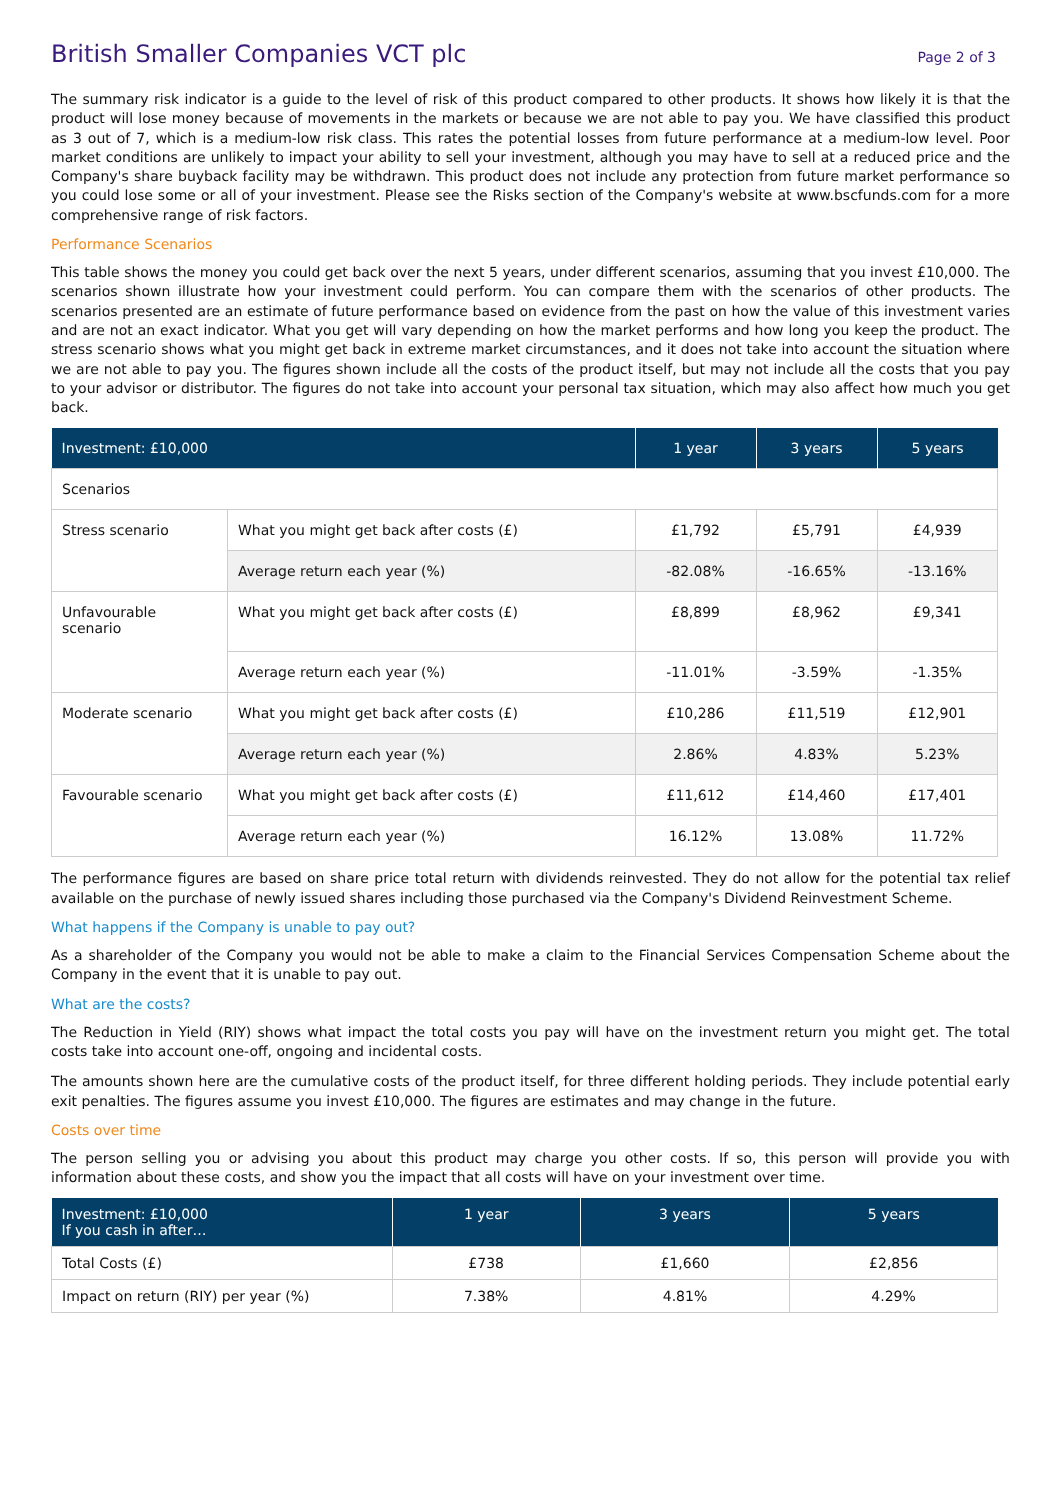British Smaller Companies VCT plc
Page 2 of 3
The summary risk indicator is a guide to the level of risk of this product compared to other products. It shows how likely it is that the product will lose money because of movements in the markets or because we are not able to pay you. We have classified this product as 3 out of 7, which is a medium-low risk class. This rates the potential losses from future performance at a medium-low level. Poor market conditions are unlikely to impact your ability to sell your investment, although you may have to sell at a reduced price and the Company's share buyback facility may be withdrawn. This product does not include any protection from future market performance so you could lose some or all of your investment. Please see the Risks section of the Company's website at www.bscfunds.com for a more comprehensive range of risk factors.
Performance Scenarios
This table shows the money you could get back over the next 5 years, under different scenarios, assuming that you invest £10,000. The scenarios shown illustrate how your investment could perform. You can compare them with the scenarios of other products. The scenarios presented are an estimate of future performance based on evidence from the past on how the value of this investment varies and are not an exact indicator. What you get will vary depending on how the market performs and how long you keep the product. The stress scenario shows what you might get back in extreme market circumstances, and it does not take into account the situation where we are not able to pay you. The figures shown include all the costs of the product itself, but may not include all the costs that you pay to your advisor or distributor. The figures do not take into account your personal tax situation, which may also affect how much you get back.
| Investment: £10,000 | | 1 year | 3 years | 5 years |
| --- | --- | --- | --- | --- |
| Scenarios | | | | |
| Stress scenario | What you might get back after costs (£) | £1,792 | £5,791 | £4,939 |
| | Average return each year (%) | -82.08% | -16.65% | -13.16% |
| Unfavourable scenario | What you might get back after costs (£) | £8,899 | £8,962 | £9,341 |
| | Average return each year (%) | -11.01% | -3.59% | -1.35% |
| Moderate scenario | What you might get back after costs (£) | £10,286 | £11,519 | £12,901 |
| | Average return each year (%) | 2.86% | 4.83% | 5.23% |
| Favourable scenario | What you might get back after costs (£) | £11,612 | £14,460 | £17,401 |
| | Average return each year (%) | 16.12% | 13.08% | 11.72% |
The performance figures are based on share price total return with dividends reinvested. They do not allow for the potential tax relief available on the purchase of newly issued shares including those purchased via the Company's Dividend Reinvestment Scheme.
What happens if the Company is unable to pay out?
As a shareholder of the Company you would not be able to make a claim to the Financial Services Compensation Scheme about the Company in the event that it is unable to pay out.
What are the costs?
The Reduction in Yield (RIY) shows what impact the total costs you pay will have on the investment return you might get. The total costs take into account one-off, ongoing and incidental costs.
The amounts shown here are the cumulative costs of the product itself, for three different holding periods. They include potential early exit penalties. The figures assume you invest £10,000. The figures are estimates and may change in the future.
Costs over time
The person selling you or advising you about this product may charge you other costs. If so, this person will provide you with information about these costs, and show you the impact that all costs will have on your investment over time.
| Investment: £10,000 If you cash in after… | 1 year | 3 years | 5 years |
| --- | --- | --- | --- |
| Total Costs (£) | £738 | £1,660 | £2,856 |
| Impact on return (RIY) per year (%) | 7.38% | 4.81% | 4.29% |